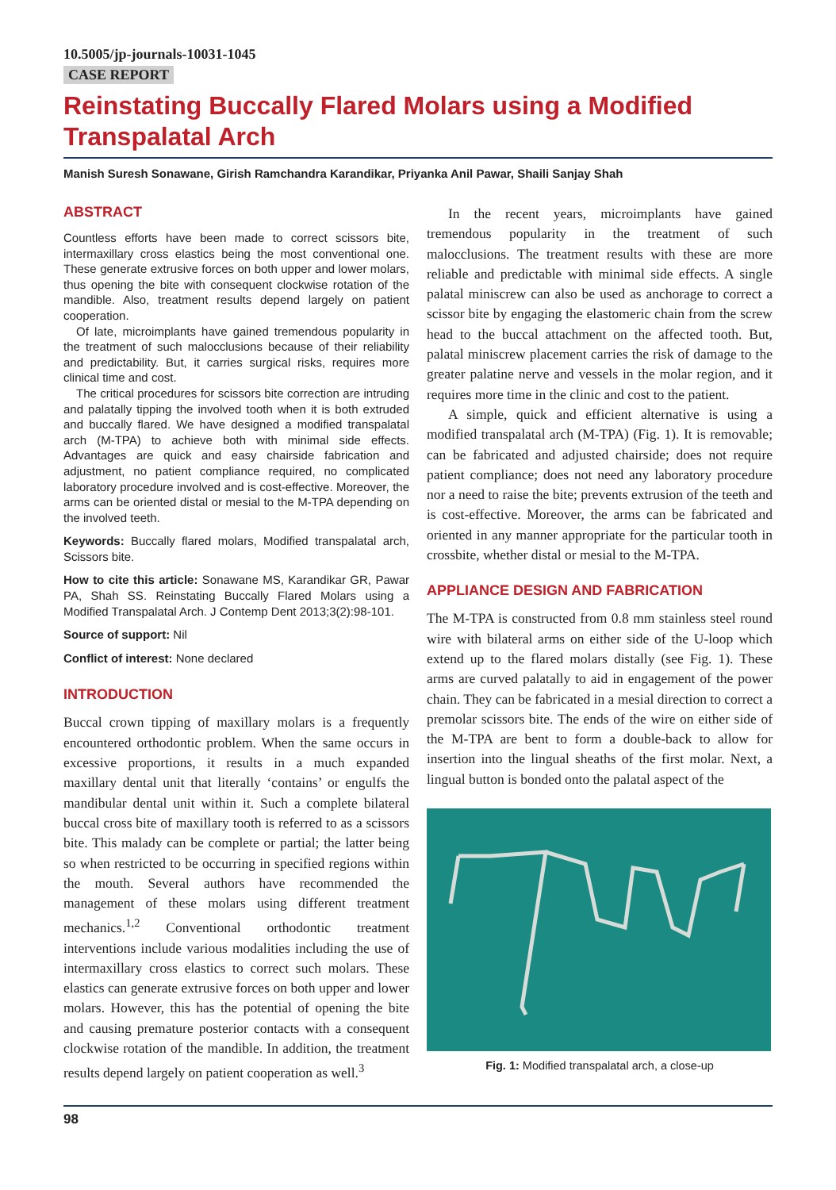10.5005/jp-journals-10031-1045
CASE REPORT
Reinstating Buccally Flared Molars using a Modified Transpalatal Arch
Manish Suresh Sonawane, Girish Ramchandra Karandikar, Priyanka Anil Pawar, Shaili Sanjay Shah
ABSTRACT
Countless efforts have been made to correct scissors bite, intermaxillary cross elastics being the most conventional one. These generate extrusive forces on both upper and lower molars, thus opening the bite with consequent clockwise rotation of the mandible. Also, treatment results depend largely on patient cooperation.
Of late, microimplants have gained tremendous popularity in the treatment of such malocclusions because of their reliability and predictability. But, it carries surgical risks, requires more clinical time and cost.
The critical procedures for scissors bite correction are intruding and palatally tipping the involved tooth when it is both extruded and buccally flared. We have designed a modified transpalatal arch (M-TPA) to achieve both with minimal side effects. Advantages are quick and easy chairside fabrication and adjustment, no patient compliance required, no complicated laboratory procedure involved and is cost-effective. Moreover, the arms can be oriented distal or mesial to the M-TPA depending on the involved teeth.
Keywords: Buccally flared molars, Modified transpalatal arch, Scissors bite.
How to cite this article: Sonawane MS, Karandikar GR, Pawar PA, Shah SS. Reinstating Buccally Flared Molars using a Modified Transpalatal Arch. J Contemp Dent 2013;3(2):98-101.
Source of support: Nil
Conflict of interest: None declared
INTRODUCTION
Buccal crown tipping of maxillary molars is a frequently encountered orthodontic problem. When the same occurs in excessive proportions, it results in a much expanded maxillary dental unit that literally ‘contains’ or engulfs the mandibular dental unit within it. Such a complete bilateral buccal cross bite of maxillary tooth is referred to as a scissors bite. This malady can be complete or partial; the latter being so when restricted to be occurring in specified regions within the mouth. Several authors have recommended the management of these molars using different treatment mechanics.<sup>1,2</sup> Conventional orthodontic treatment interventions include various modalities including the use of intermaxillary cross elastics to correct such molars. These elastics can generate extrusive forces on both upper and lower molars. However, this has the potential of opening the bite and causing premature posterior contacts with a consequent clockwise rotation of the mandible. In addition, the treatment results depend largely on patient cooperation as well.<sup>3</sup>
In the recent years, microimplants have gained tremendous popularity in the treatment of such malocclusions. The treatment results with these are more reliable and predictable with minimal side effects. A single palatal miniscrew can also be used as anchorage to correct a scissor bite by engaging the elastomeric chain from the screw head to the buccal attachment on the affected tooth. But, palatal miniscrew placement carries the risk of damage to the greater palatine nerve and vessels in the molar region, and it requires more time in the clinic and cost to the patient.
A simple, quick and efficient alternative is using a modified transpalatal arch (M-TPA) (Fig. 1). It is removable; can be fabricated and adjusted chairside; does not require patient compliance; does not need any laboratory procedure nor a need to raise the bite; prevents extrusion of the teeth and is cost-effective. Moreover, the arms can be fabricated and oriented in any manner appropriate for the particular tooth in crossbite, whether distal or mesial to the M-TPA.
APPLIANCE DESIGN AND FABRICATION
The M-TPA is constructed from 0.8 mm stainless steel round wire with bilateral arms on either side of the U-loop which extend up to the flared molars distally (see Fig. 1). These arms are curved palatally to aid in engagement of the power chain. They can be fabricated in a mesial direction to correct a premolar scissors bite. The ends of the wire on either side of the M-TPA are bent to form a double-back to allow for insertion into the lingual sheaths of the first molar. Next, a lingual button is bonded onto the palatal aspect of the
Fig. 1: Modified transpalatal arch, a close-up
98